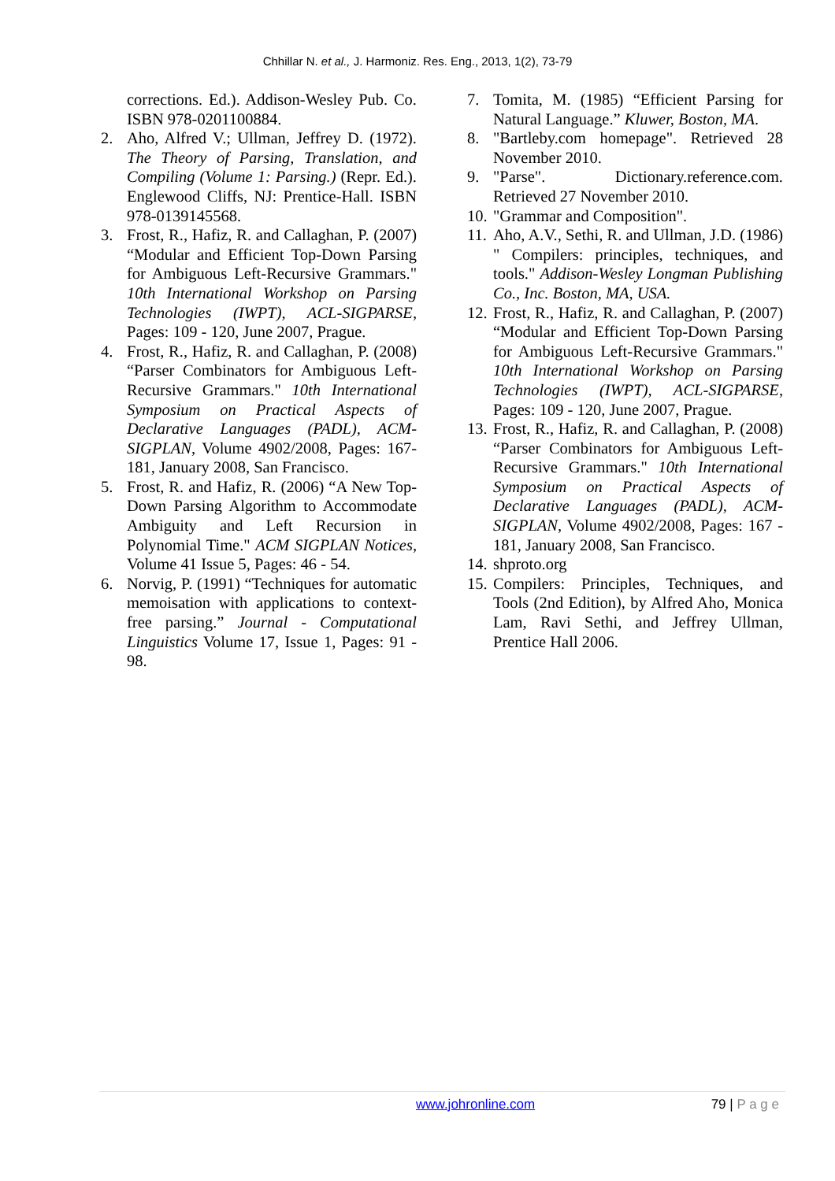Chhillar N. et al., J. Harmoniz. Res. Eng., 2013, 1(2), 73-79
corrections. Ed.). Addison-Wesley Pub. Co. ISBN 978-0201100884.
2. Aho, Alfred V.; Ullman, Jeffrey D. (1972). The Theory of Parsing, Translation, and Compiling (Volume 1: Parsing.) (Repr. Ed.). Englewood Cliffs, NJ: Prentice-Hall. ISBN 978-0139145568.
3. Frost, R., Hafiz, R. and Callaghan, P. (2007) “Modular and Efficient Top-Down Parsing for Ambiguous Left-Recursive Grammars." 10th International Workshop on Parsing Technologies (IWPT), ACL-SIGPARSE, Pages: 109 - 120, June 2007, Prague.
4. Frost, R., Hafiz, R. and Callaghan, P. (2008) “Parser Combinators for Ambiguous Left-Recursive Grammars." 10th International Symposium on Practical Aspects of Declarative Languages (PADL), ACM-SIGPLAN, Volume 4902/2008, Pages: 167-181, January 2008, San Francisco.
5. Frost, R. and Hafiz, R. (2006) “A New Top-Down Parsing Algorithm to Accommodate Ambiguity and Left Recursion in Polynomial Time." ACM SIGPLAN Notices, Volume 41 Issue 5, Pages: 46 - 54.
6. Norvig, P. (1991) “Techniques for automatic memoisation with applications to context-free parsing.” Journal - Computational Linguistics Volume 17, Issue 1, Pages: 91 - 98.
7. Tomita, M. (1985) “Efficient Parsing for Natural Language.” Kluwer, Boston, MA.
8. "Bartleby.com homepage". Retrieved 28 November 2010.
9. "Parse". Dictionary.reference.com. Retrieved 27 November 2010.
10. "Grammar and Composition".
11. Aho, A.V., Sethi, R. and Ullman, J.D. (1986) " Compilers: principles, techniques, and tools." Addison-Wesley Longman Publishing Co., Inc. Boston, MA, USA.
12. Frost, R., Hafiz, R. and Callaghan, P. (2007) “Modular and Efficient Top-Down Parsing for Ambiguous Left-Recursive Grammars." 10th International Workshop on Parsing Technologies (IWPT), ACL-SIGPARSE, Pages: 109 - 120, June 2007, Prague.
13. Frost, R., Hafiz, R. and Callaghan, P. (2008) “Parser Combinators for Ambiguous Left-Recursive Grammars." 10th International Symposium on Practical Aspects of Declarative Languages (PADL), ACM-SIGPLAN, Volume 4902/2008, Pages: 167 - 181, January 2008, San Francisco.
14. shproto.org
15. Compilers: Principles, Techniques, and Tools (2nd Edition), by Alfred Aho, Monica Lam, Ravi Sethi, and Jeffrey Ullman, Prentice Hall 2006.
www.johronline.com 79 | P a g e